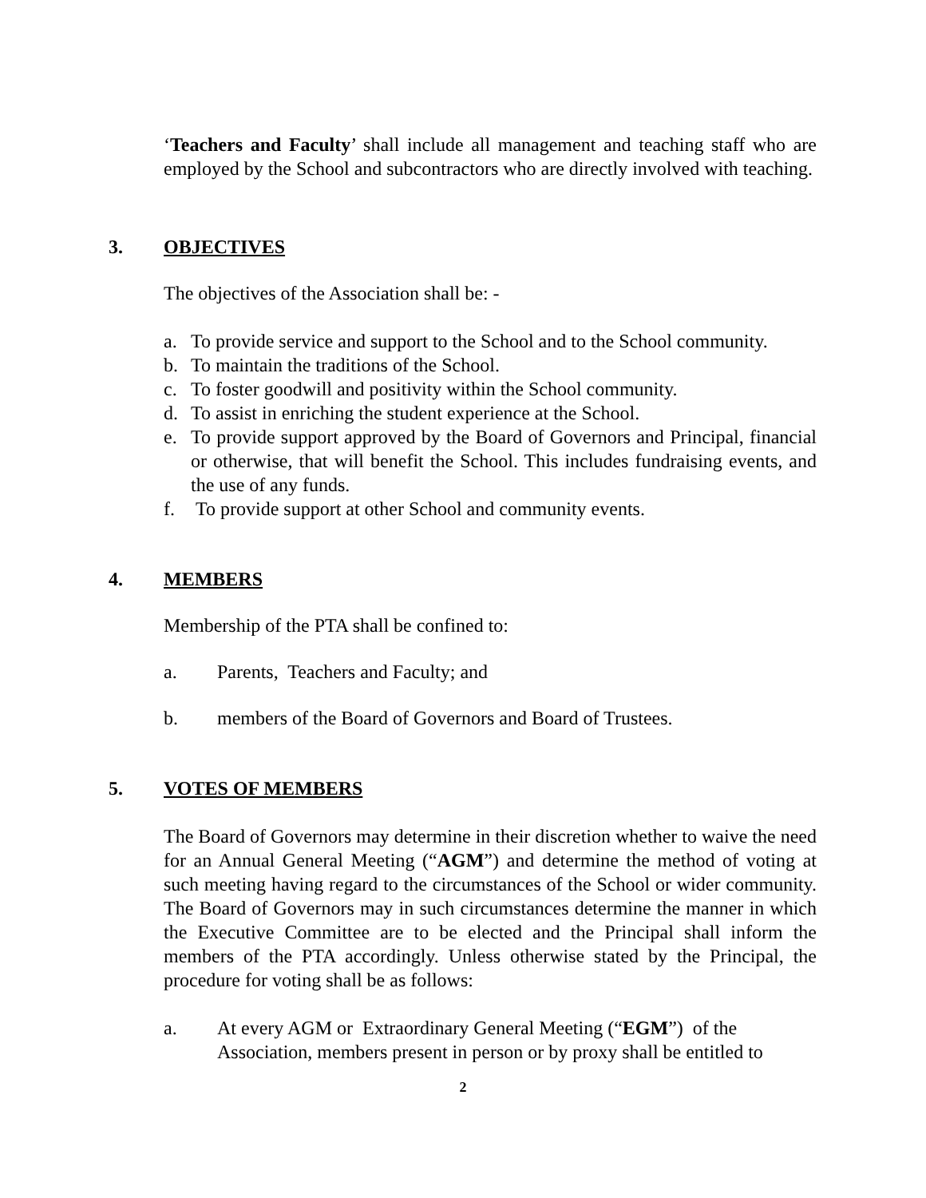‘Teachers and Faculty’ shall include all management and teaching staff who are employed by the School and subcontractors who are directly involved with teaching.
3. OBJECTIVES
The objectives of the Association shall be: -
a. To provide service and support to the School and to the School community.
b. To maintain the traditions of the School.
c. To foster goodwill and positivity within the School community.
d. To assist in enriching the student experience at the School.
e. To provide support approved by the Board of Governors and Principal, financial or otherwise, that will benefit the School. This includes fundraising events, and the use of any funds.
f. To provide support at other School and community events.
4. MEMBERS
Membership of the PTA shall be confined to:
a. Parents, Teachers and Faculty; and
b. members of the Board of Governors and Board of Trustees.
5. VOTES OF MEMBERS
The Board of Governors may determine in their discretion whether to waive the need for an Annual General Meeting (“AGM”) and determine the method of voting at such meeting having regard to the circumstances of the School or wider community. The Board of Governors may in such circumstances determine the manner in which the Executive Committee are to be elected and the Principal shall inform the members of the PTA accordingly. Unless otherwise stated by the Principal, the procedure for voting shall be as follows:
a. At every AGM or Extraordinary General Meeting (“EGM”) of the Association, members present in person or by proxy shall be entitled to
2